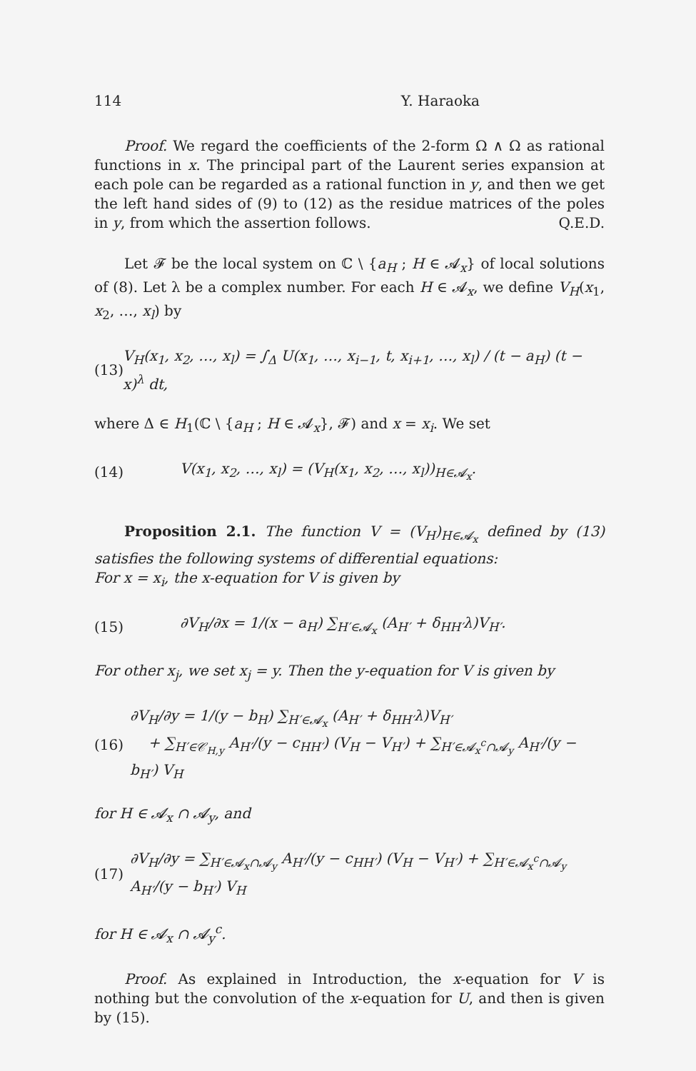114 Y. Haraoka
Proof. We regard the coefficients of the 2-form Ω ∧ Ω as rational functions in x. The principal part of the Laurent series expansion at each pole can be regarded as a rational function in y, and then we get the left hand sides of (9) to (12) as the residue matrices of the poles in y, from which the assertion follows. Q.E.D.
Let 𝓕 be the local system on ℂ \ {a<sub>H</sub> ; H ∈ 𝓐<sub>x</sub>} of local solutions of (8). Let λ be a complex number. For each H ∈ 𝓐<sub>x</sub>, we define V<sub>H</sub>(x<sub>1</sub>, x<sub>2</sub>, …, x<sub>l</sub>) by
(13) V<sub>H</sub>(x<sub>1</sub>, x<sub>2</sub>, …, x<sub>l</sub>) = ∫<sub>Δ</sub> U(x<sub>1</sub>, …, x<sub>i−1</sub>, t, x<sub>i+1</sub>, …, x<sub>l</sub>) / (t − a<sub>H</sub>) (t − x)<sup>λ</sup> dt,
where Δ ∈ H<sub>1</sub>(ℂ \ {a<sub>H</sub> ; H ∈ 𝓐<sub>x</sub>}, 𝓕) and x = x<sub>i</sub>. We set
(14) V(x<sub>1</sub>, x<sub>2</sub>, …, x<sub>l</sub>) = (V<sub>H</sub>(x<sub>1</sub>, x<sub>2</sub>, …, x<sub>l</sub>))<sub>H∈𝓐<sub>x</sub></sub>.
Proposition 2.1. The function V = (V<sub>H</sub>)<sub>H∈𝓐<sub>x</sub></sub> defined by (13) satisfies the following systems of differential equations:
For x = x<sub>i</sub>, the x-equation for V is given by
(15) ∂V<sub>H</sub>/∂x = 1/(x − a<sub>H</sub>) ∑<sub>H′∈𝓐<sub>x</sub></sub> (A<sub>H′</sub> + δ<sub>HH′</sub>λ)V<sub>H′</sub>.
For other x<sub>j</sub>, we set x<sub>j</sub> = y. Then the y-equation for V is given by
(16) ∂V<sub>H</sub>/∂y = 1/(y − b<sub>H</sub>) ∑<sub>H′∈𝓐<sub>x</sub></sub> (A<sub>H′</sub> + δ<sub>HH′</sub>λ)V<sub>H′</sub>
+ ∑<sub>H′∈𝒞<sub>H,y</sub></sub> A<sub>H′</sub>/(y − c<sub>HH′</sub>) (V<sub>H</sub> − V<sub>H′</sub>) + ∑<sub>H′∈𝓐<sub>x</sub><sup>c</sup>∩𝓐<sub>y</sub></sub> A<sub>H′</sub>/(y − b<sub>H′</sub>) V<sub>H</sub>
for H ∈ 𝓐<sub>x</sub> ∩ 𝓐<sub>y</sub>, and
(17) ∂V<sub>H</sub>/∂y = ∑<sub>H′∈𝓐<sub>x</sub>∩𝓐<sub>y</sub></sub> A<sub>H′</sub>/(y − c<sub>HH′</sub>) (V<sub>H</sub> − V<sub>H′</sub>) + ∑<sub>H′∈𝓐<sub>x</sub><sup>c</sup>∩𝓐<sub>y</sub></sub> A<sub>H′</sub>/(y − b<sub>H′</sub>) V<sub>H</sub>
for H ∈ 𝓐<sub>x</sub> ∩ 𝓐<sub>y</sub><sup>c</sup>.
Proof. As explained in Introduction, the x-equation for V is nothing but the convolution of the x-equation for U, and then is given by (15).